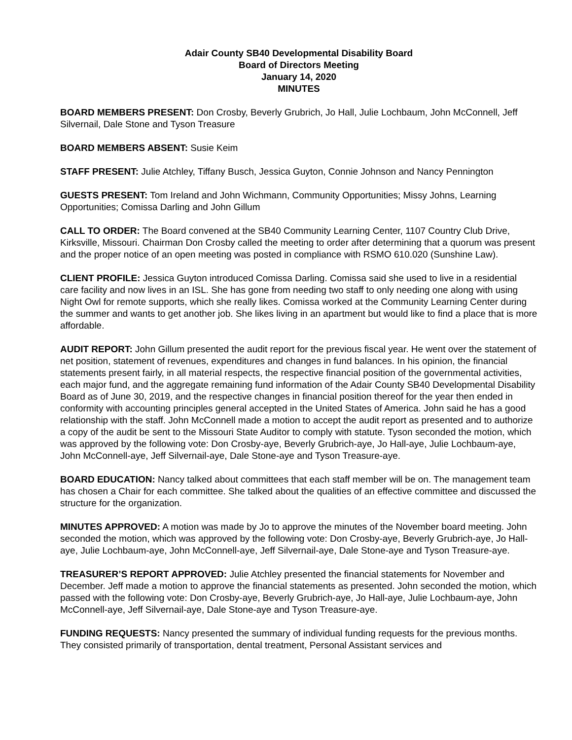Adair County SB40 Developmental Disability Board
Board of Directors Meeting
January 14, 2020
MINUTES
BOARD MEMBERS PRESENT: Don Crosby, Beverly Grubrich, Jo Hall, Julie Lochbaum, John McConnell, Jeff Silvernail, Dale Stone and Tyson Treasure
BOARD MEMBERS ABSENT: Susie Keim
STAFF PRESENT: Julie Atchley, Tiffany Busch, Jessica Guyton, Connie Johnson and Nancy Pennington
GUESTS PRESENT: Tom Ireland and John Wichmann, Community Opportunities; Missy Johns, Learning Opportunities; Comissa Darling and John Gillum
CALL TO ORDER: The Board convened at the SB40 Community Learning Center, 1107 Country Club Drive, Kirksville, Missouri. Chairman Don Crosby called the meeting to order after determining that a quorum was present and the proper notice of an open meeting was posted in compliance with RSMO 610.020 (Sunshine Law).
CLIENT PROFILE: Jessica Guyton introduced Comissa Darling. Comissa said she used to live in a residential care facility and now lives in an ISL. She has gone from needing two staff to only needing one along with using Night Owl for remote supports, which she really likes. Comissa worked at the Community Learning Center during the summer and wants to get another job. She likes living in an apartment but would like to find a place that is more affordable.
AUDIT REPORT: John Gillum presented the audit report for the previous fiscal year. He went over the statement of net position, statement of revenues, expenditures and changes in fund balances. In his opinion, the financial statements present fairly, in all material respects, the respective financial position of the governmental activities, each major fund, and the aggregate remaining fund information of the Adair County SB40 Developmental Disability Board as of June 30, 2019, and the respective changes in financial position thereof for the year then ended in conformity with accounting principles general accepted in the United States of America. John said he has a good relationship with the staff. John McConnell made a motion to accept the audit report as presented and to authorize a copy of the audit be sent to the Missouri State Auditor to comply with statute. Tyson seconded the motion, which was approved by the following vote: Don Crosby-aye, Beverly Grubrich-aye, Jo Hall-aye, Julie Lochbaum-aye, John McConnell-aye, Jeff Silvernail-aye, Dale Stone-aye and Tyson Treasure-aye.
BOARD EDUCATION: Nancy talked about committees that each staff member will be on. The management team has chosen a Chair for each committee. She talked about the qualities of an effective committee and discussed the structure for the organization.
MINUTES APPROVED: A motion was made by Jo to approve the minutes of the November board meeting. John seconded the motion, which was approved by the following vote: Don Crosby-aye, Beverly Grubrich-aye, Jo Hall-aye, Julie Lochbaum-aye, John McConnell-aye, Jeff Silvernail-aye, Dale Stone-aye and Tyson Treasure-aye.
TREASURER’S REPORT APPROVED: Julie Atchley presented the financial statements for November and December. Jeff made a motion to approve the financial statements as presented. John seconded the motion, which passed with the following vote: Don Crosby-aye, Beverly Grubrich-aye, Jo Hall-aye, Julie Lochbaum-aye, John McConnell-aye, Jeff Silvernail-aye, Dale Stone-aye and Tyson Treasure-aye.
FUNDING REQUESTS: Nancy presented the summary of individual funding requests for the previous months. They consisted primarily of transportation, dental treatment, Personal Assistant services and